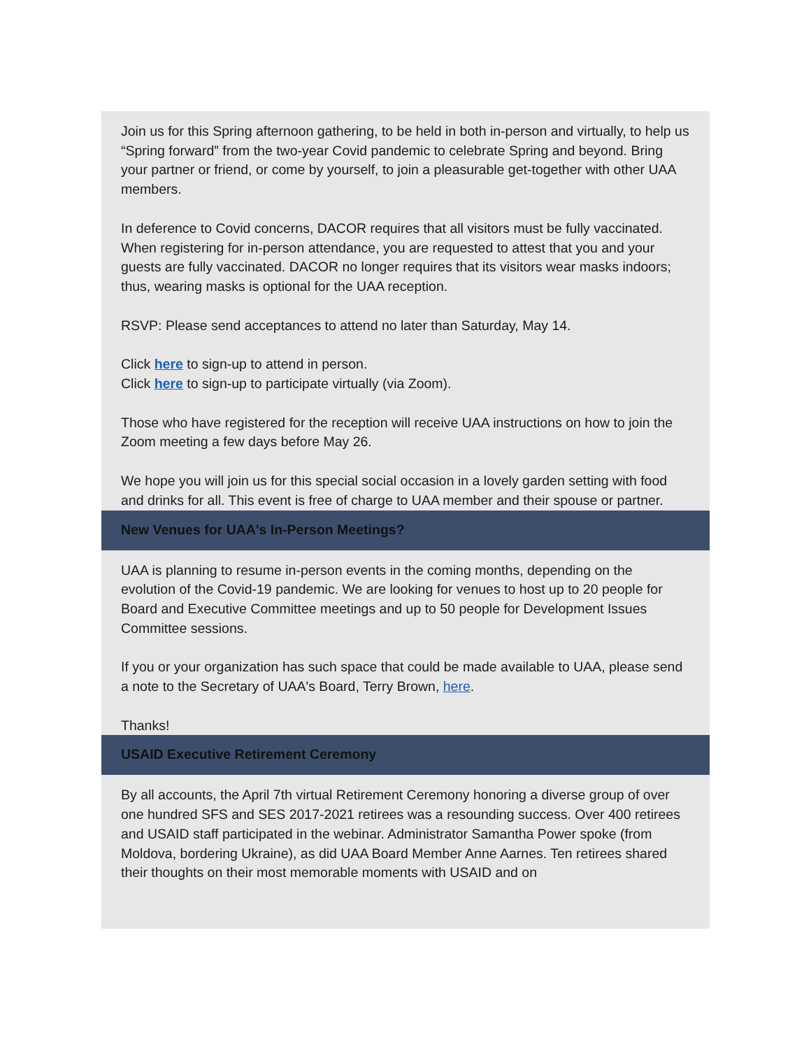Join us for this Spring afternoon gathering, to be held in both in-person and virtually, to help us “Spring forward” from the two-year Covid pandemic to celebrate Spring and beyond. Bring your partner or friend, or come by yourself, to join a pleasurable get-together with other UAA members.
In deference to Covid concerns, DACOR requires that all visitors must be fully vaccinated. When registering for in-person attendance, you are requested to attest that you and your guests are fully vaccinated. DACOR no longer requires that its visitors wear masks indoors; thus, wearing masks is optional for the UAA reception.
RSVP: Please send acceptances to attend no later than Saturday, May 14.
Click here to sign-up to attend in person.
Click here to sign-up to participate virtually (via Zoom).
Those who have registered for the reception will receive UAA instructions on how to join the Zoom meeting a few days before May 26.
We hope you will join us for this special social occasion in a lovely garden setting with food and drinks for all. This event is free of charge to UAA member and their spouse or partner.
New Venues for UAA's In-Person Meetings?
UAA is planning to resume in-person events in the coming months, depending on the evolution of the Covid-19 pandemic. We are looking for venues to host up to 20 people for Board and Executive Committee meetings and up to 50 people for Development Issues Committee sessions.
If you or your organization has such space that could be made available to UAA, please send a note to the Secretary of UAA's Board, Terry Brown, here.
Thanks!
USAID Executive Retirement Ceremony
By all accounts, the April 7th virtual Retirement Ceremony honoring a diverse group of over one hundred SFS and SES 2017-2021 retirees was a resounding success. Over 400 retirees and USAID staff participated in the webinar. Administrator Samantha Power spoke (from Moldova, bordering Ukraine), as did UAA Board Member Anne Aarnes. Ten retirees shared their thoughts on their most memorable moments with USAID and on